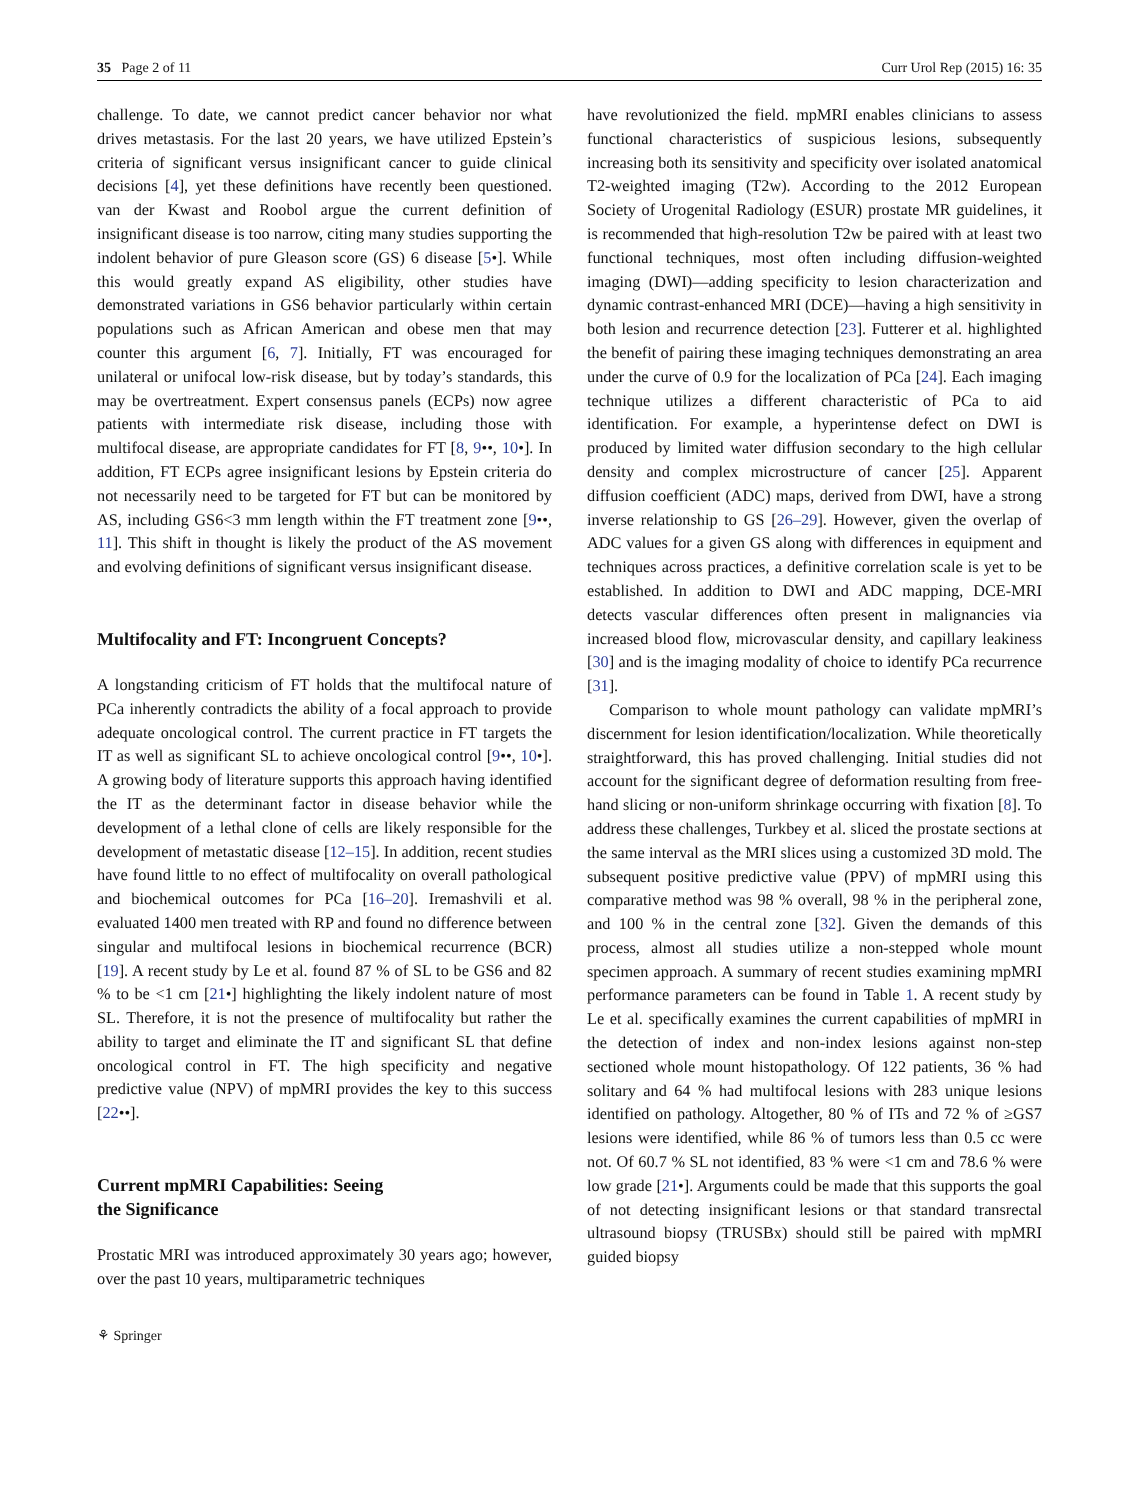35 Page 2 of 11 Curr Urol Rep (2015) 16: 35
challenge. To date, we cannot predict cancer behavior nor what drives metastasis. For the last 20 years, we have utilized Epstein’s criteria of significant versus insignificant cancer to guide clinical decisions [4], yet these definitions have recently been questioned. van der Kwast and Roobol argue the current definition of insignificant disease is too narrow, citing many studies supporting the indolent behavior of pure Gleason score (GS) 6 disease [5•]. While this would greatly expand AS eligibility, other studies have demonstrated variations in GS6 behavior particularly within certain populations such as African American and obese men that may counter this argument [6, 7]. Initially, FT was encouraged for unilateral or unifocal low-risk disease, but by today’s standards, this may be overtreatment. Expert consensus panels (ECPs) now agree patients with intermediate risk disease, including those with multifocal disease, are appropriate candidates for FT [8, 9••, 10•]. In addition, FT ECPs agree insignificant lesions by Epstein criteria do not necessarily need to be targeted for FT but can be monitored by AS, including GS6<3 mm length within the FT treatment zone [9••, 11]. This shift in thought is likely the product of the AS movement and evolving definitions of significant versus insignificant disease.
Multifocality and FT: Incongruent Concepts?
A longstanding criticism of FT holds that the multifocal nature of PCa inherently contradicts the ability of a focal approach to provide adequate oncological control. The current practice in FT targets the IT as well as significant SL to achieve oncological control [9••, 10•]. A growing body of literature supports this approach having identified the IT as the determinant factor in disease behavior while the development of a lethal clone of cells are likely responsible for the development of metastatic disease [12–15]. In addition, recent studies have found little to no effect of multifocality on overall pathological and biochemical outcomes for PCa [16–20]. Iremashvili et al. evaluated 1400 men treated with RP and found no difference between singular and multifocal lesions in biochemical recurrence (BCR) [19]. A recent study by Le et al. found 87 % of SL to be GS6 and 82 % to be <1 cm [21•] highlighting the likely indolent nature of most SL. Therefore, it is not the presence of multifocality but rather the ability to target and eliminate the IT and significant SL that define oncological control in FT. The high specificity and negative predictive value (NPV) of mpMRI provides the key to this success [22••].
Current mpMRI Capabilities: Seeing
the Significance
Prostatic MRI was introduced approximately 30 years ago; however, over the past 10 years, multiparametric techniques
have revolutionized the field. mpMRI enables clinicians to assess functional characteristics of suspicious lesions, subsequently increasing both its sensitivity and specificity over isolated anatomical T2-weighted imaging (T2w). According to the 2012 European Society of Urogenital Radiology (ESUR) prostate MR guidelines, it is recommended that high-resolution T2w be paired with at least two functional techniques, most often including diffusion-weighted imaging (DWI)—adding specificity to lesion characterization and dynamic contrast-enhanced MRI (DCE)—having a high sensitivity in both lesion and recurrence detection [23]. Futterer et al. highlighted the benefit of pairing these imaging techniques demonstrating an area under the curve of 0.9 for the localization of PCa [24]. Each imaging technique utilizes a different characteristic of PCa to aid identification. For example, a hyperintense defect on DWI is produced by limited water diffusion secondary to the high cellular density and complex microstructure of cancer [25]. Apparent diffusion coefficient (ADC) maps, derived from DWI, have a strong inverse relationship to GS [26–29]. However, given the overlap of ADC values for a given GS along with differences in equipment and techniques across practices, a definitive correlation scale is yet to be established. In addition to DWI and ADC mapping, DCE-MRI detects vascular differences often present in malignancies via increased blood flow, microvascular density, and capillary leakiness [30] and is the imaging modality of choice to identify PCa recurrence [31].
Comparison to whole mount pathology can validate mpMRI’s discernment for lesion identification/localization. While theoretically straightforward, this has proved challenging. Initial studies did not account for the significant degree of deformation resulting from free-hand slicing or non-uniform shrinkage occurring with fixation [8]. To address these challenges, Turkbey et al. sliced the prostate sections at the same interval as the MRI slices using a customized 3D mold. The subsequent positive predictive value (PPV) of mpMRI using this comparative method was 98 % overall, 98 % in the peripheral zone, and 100 % in the central zone [32]. Given the demands of this process, almost all studies utilize a non-stepped whole mount specimen approach. A summary of recent studies examining mpMRI performance parameters can be found in Table 1. A recent study by Le et al. specifically examines the current capabilities of mpMRI in the detection of index and non-index lesions against non-step sectioned whole mount histopathology. Of 122 patients, 36 % had solitary and 64 % had multifocal lesions with 283 unique lesions identified on pathology. Altogether, 80 % of ITs and 72 % of ≥GS7 lesions were identified, while 86 % of tumors less than 0.5 cc were not. Of 60.7 % SL not identified, 83 % were <1 cm and 78.6 % were low grade [21•]. Arguments could be made that this supports the goal of not detecting insignificant lesions or that standard transrectal ultrasound biopsy (TRUSBx) should still be paired with mpMRI guided biopsy
⚘ Springer